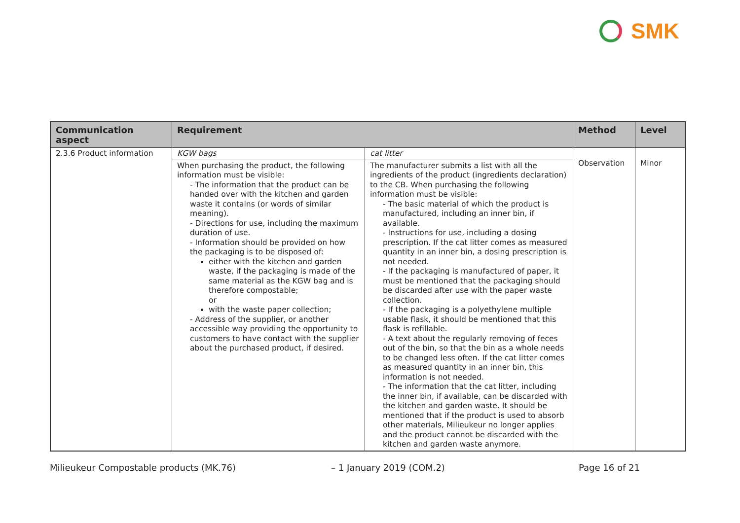SMK
| Communication aspect | Requirement | | Method | Level |
| --- | --- | --- | --- | --- |
| 2.3.6 Product information | KGW bags | cat litter | Observation | Minor |
| | When purchasing the product, the following information must be visible: - The information that the product can be handed over with the kitchen and garden waste it contains (or words of similar meaning). - Directions for use, including the maximum duration of use. - Information should be provided on how the packaging is to be disposed of: either with the kitchen and garden waste, if the packaging is made of the same material as the KGW bag and is therefore compostable; or with the waste paper collection; - Address of the supplier, or another accessible way providing the opportunity to customers to have contact with the supplier about the purchased product, if desired. | The manufacturer submits a list with all the ingredients of the product (ingredients declaration) to the CB. When purchasing the following information must be visible: - The basic material of which the product is manufactured, including an inner bin, if available. - Instructions for use, including a dosing prescription. If the cat litter comes as measured quantity in an inner bin, a dosing prescription is not needed. - If the packaging is manufactured of paper, it must be mentioned that the packaging should be discarded after use with the paper waste collection. - If the packaging is a polyethylene multiple usable flask, it should be mentioned that this flask is refillable. - A text about the regularly removing of feces out of the bin, so that the bin as a whole needs to be changed less often. If the cat litter comes as measured quantity in an inner bin, this information is not needed. - The information that the cat litter, including the inner bin, if available, can be discarded with the kitchen and garden waste. It should be mentioned that if the product is used to absorb other materials, Milieukeur no longer applies and the product cannot be discarded with the kitchen and garden waste anymore. | | |
Milieukeur Compostable products (MK.76) – 1 January 2019 (COM.2) Page 16 of 21